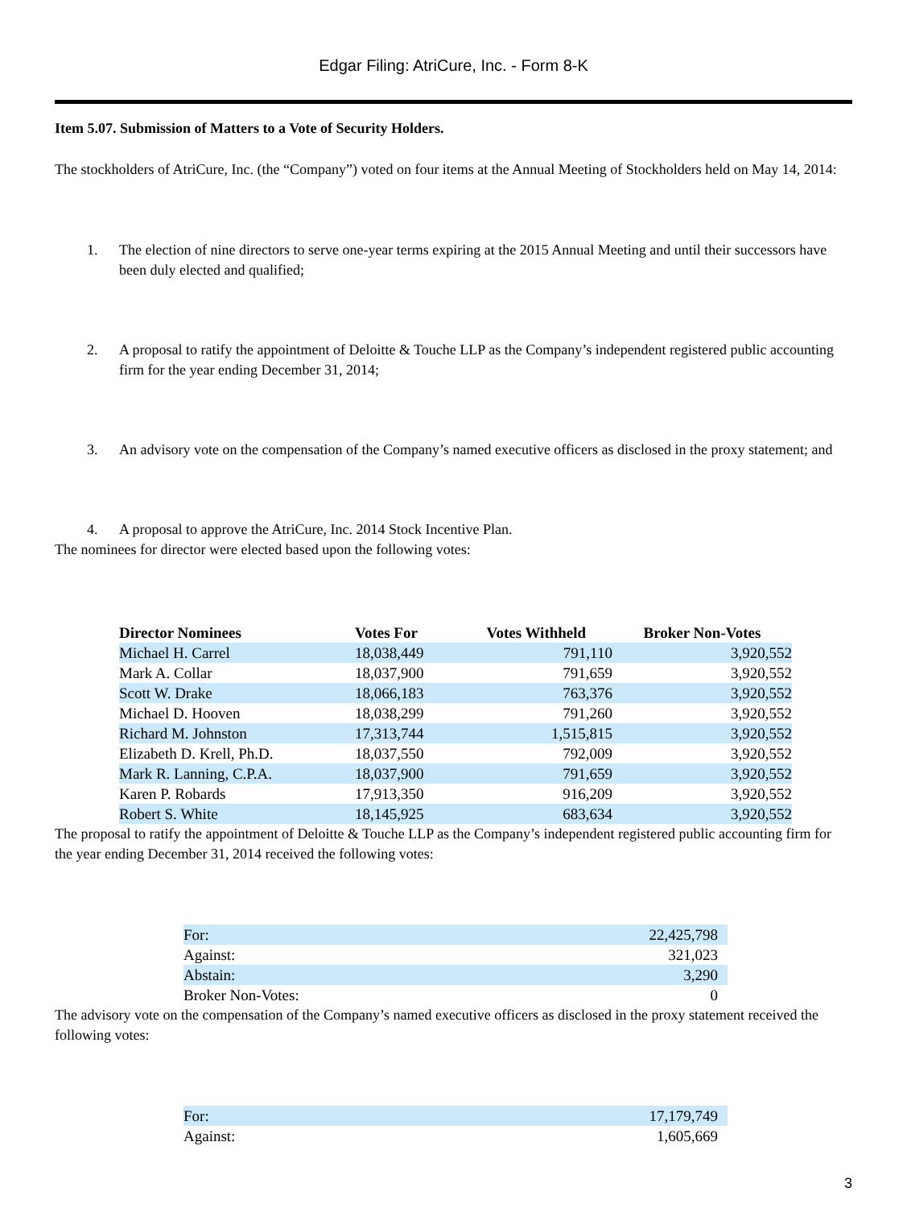Edgar Filing: AtriCure, Inc. - Form 8-K
Item 5.07. Submission of Matters to a Vote of Security Holders.
The stockholders of AtriCure, Inc. (the “Company”) voted on four items at the Annual Meeting of Stockholders held on May 14, 2014:
1. The election of nine directors to serve one-year terms expiring at the 2015 Annual Meeting and until their successors have been duly elected and qualified;
2. A proposal to ratify the appointment of Deloitte & Touche LLP as the Company’s independent registered public accounting firm for the year ending December 31, 2014;
3. An advisory vote on the compensation of the Company’s named executive officers as disclosed in the proxy statement; and
4. A proposal to approve the AtriCure, Inc. 2014 Stock Incentive Plan.
The nominees for director were elected based upon the following votes:
| Director Nominees | Votes For | Votes Withheld | Broker Non-Votes |
| --- | --- | --- | --- |
| Michael H. Carrel | 18,038,449 | 791,110 | 3,920,552 |
| Mark A. Collar | 18,037,900 | 791,659 | 3,920,552 |
| Scott W. Drake | 18,066,183 | 763,376 | 3,920,552 |
| Michael D. Hooven | 18,038,299 | 791,260 | 3,920,552 |
| Richard M. Johnston | 17,313,744 | 1,515,815 | 3,920,552 |
| Elizabeth D. Krell, Ph.D. | 18,037,550 | 792,009 | 3,920,552 |
| Mark R. Lanning, C.P.A. | 18,037,900 | 791,659 | 3,920,552 |
| Karen P. Robards | 17,913,350 | 916,209 | 3,920,552 |
| Robert S. White | 18,145,925 | 683,634 | 3,920,552 |
The proposal to ratify the appointment of Deloitte & Touche LLP as the Company’s independent registered public accounting firm for the year ending December 31, 2014 received the following votes:
| For: | 22,425,798 |
| Against: | 321,023 |
| Abstain: | 3,290 |
| Broker Non-Votes: | 0 |
The advisory vote on the compensation of the Company’s named executive officers as disclosed in the proxy statement received the following votes:
| For: | 17,179,749 |
| Against: | 1,605,669 |
3